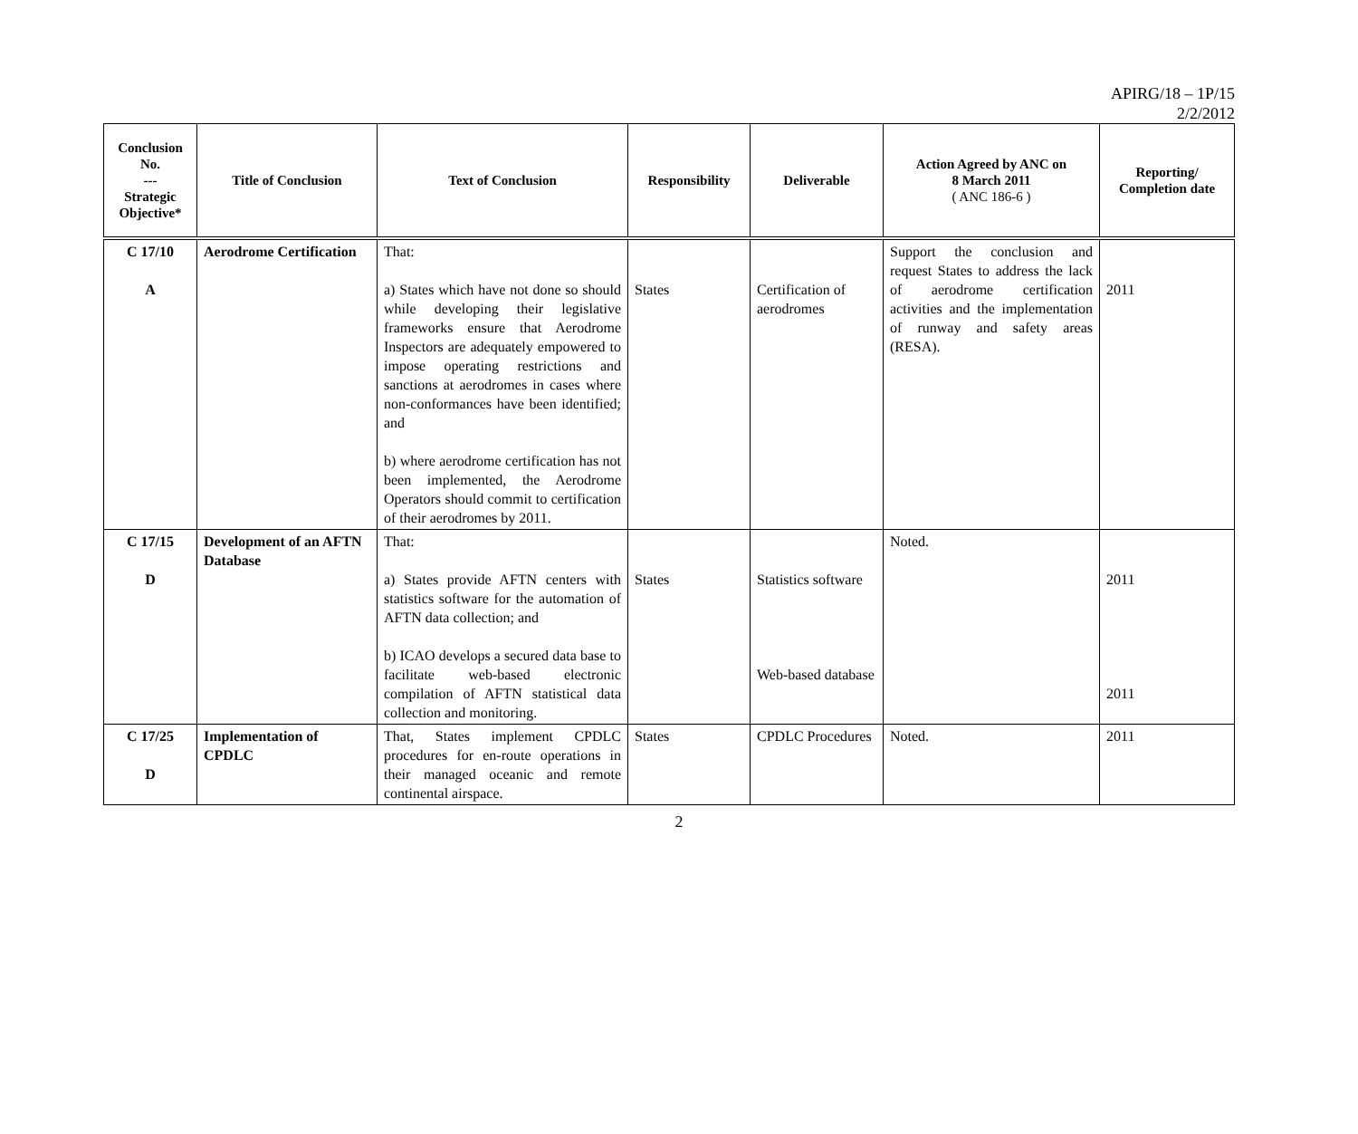APIRG/18 – 1P/15
2/2/2012
| Conclusion No. --- Strategic Objective* | Title of Conclusion | Text of Conclusion | Responsibility | Deliverable | Action Agreed by ANC on 8 March 2011 ( ANC 186-6 ) | Reporting/ Completion date |
| --- | --- | --- | --- | --- | --- | --- |
| C 17/10 A | Aerodrome Certification | That: a) States which have not done so should while developing their legislative frameworks ensure that Aerodrome Inspectors are adequately empowered to impose operating restrictions and sanctions at aerodromes in cases where non-conformances have been identified; and b) where aerodrome certification has not been implemented, the Aerodrome Operators should commit to certification of their aerodromes by 2011. | States | Certification of aerodromes | Support the conclusion and request States to address the lack of aerodrome certification activities and the implementation of runway and safety areas (RESA). | 2011 |
| C 17/15 D | Development of an AFTN Database | That: a) States provide AFTN centers with statistics software for the automation of AFTN data collection; and b) ICAO develops a secured data base to facilitate web-based electronic compilation of AFTN statistical data collection and monitoring. | States | Statistics software Web-based database | Noted. | 2011 2011 |
| C 17/25 D | Implementation of CPDLC | That, States implement CPDLC procedures for en-route operations in their managed oceanic and remote continental airspace. | States | CPDLC Procedures | Noted. | 2011 |
2